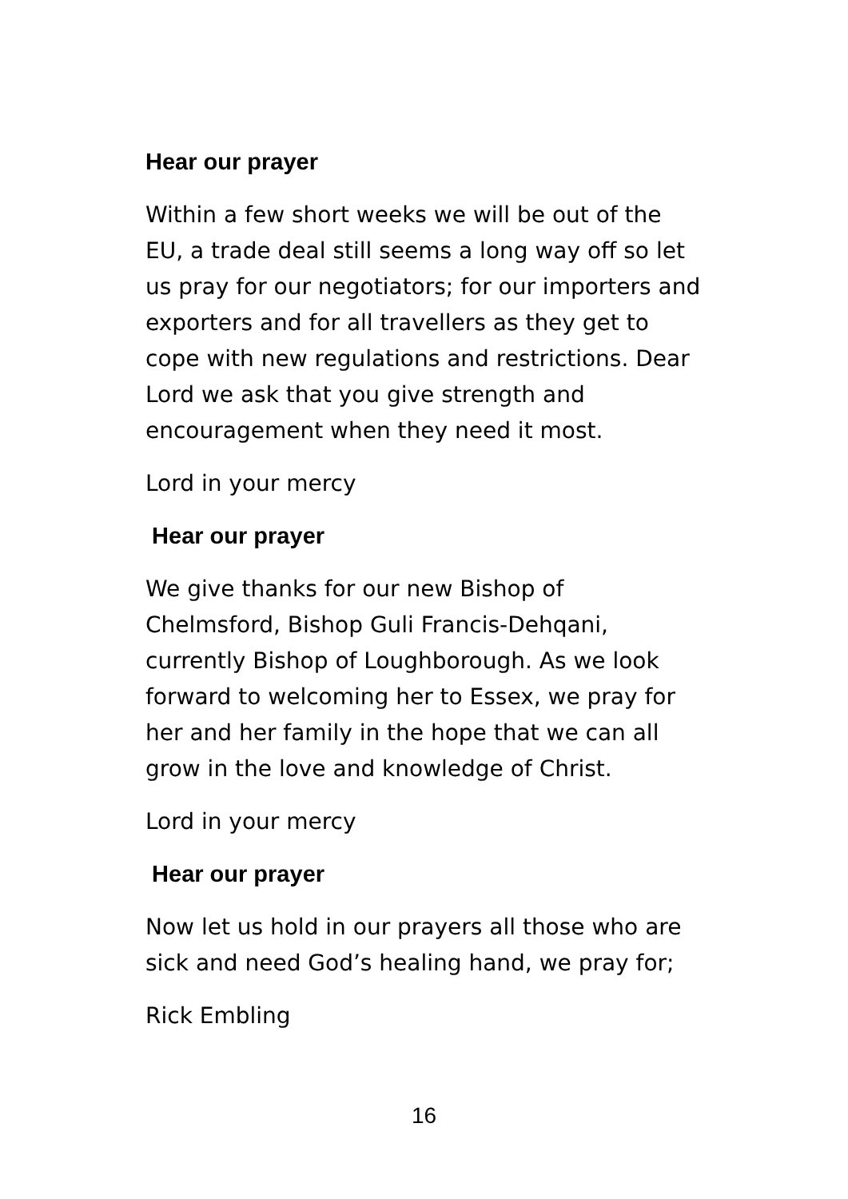Hear our prayer
Within a few short weeks we will be out of the EU, a trade deal still seems a long way off so let us pray for our negotiators; for our importers and exporters and for all travellers as they get to cope with new regulations and restrictions. Dear Lord we ask that you give strength and encouragement when they need it most.
Lord in your mercy
Hear our prayer
We give thanks for our new Bishop of Chelmsford, Bishop Guli Francis-Dehqani, currently Bishop of Loughborough. As we look forward to welcoming her to Essex, we pray for her and her family in the hope that we can all grow in the love and knowledge of Christ.
Lord in your mercy
Hear our prayer
Now let us hold in our prayers all those who are sick and need God’s healing hand, we pray for;
Rick Embling
16